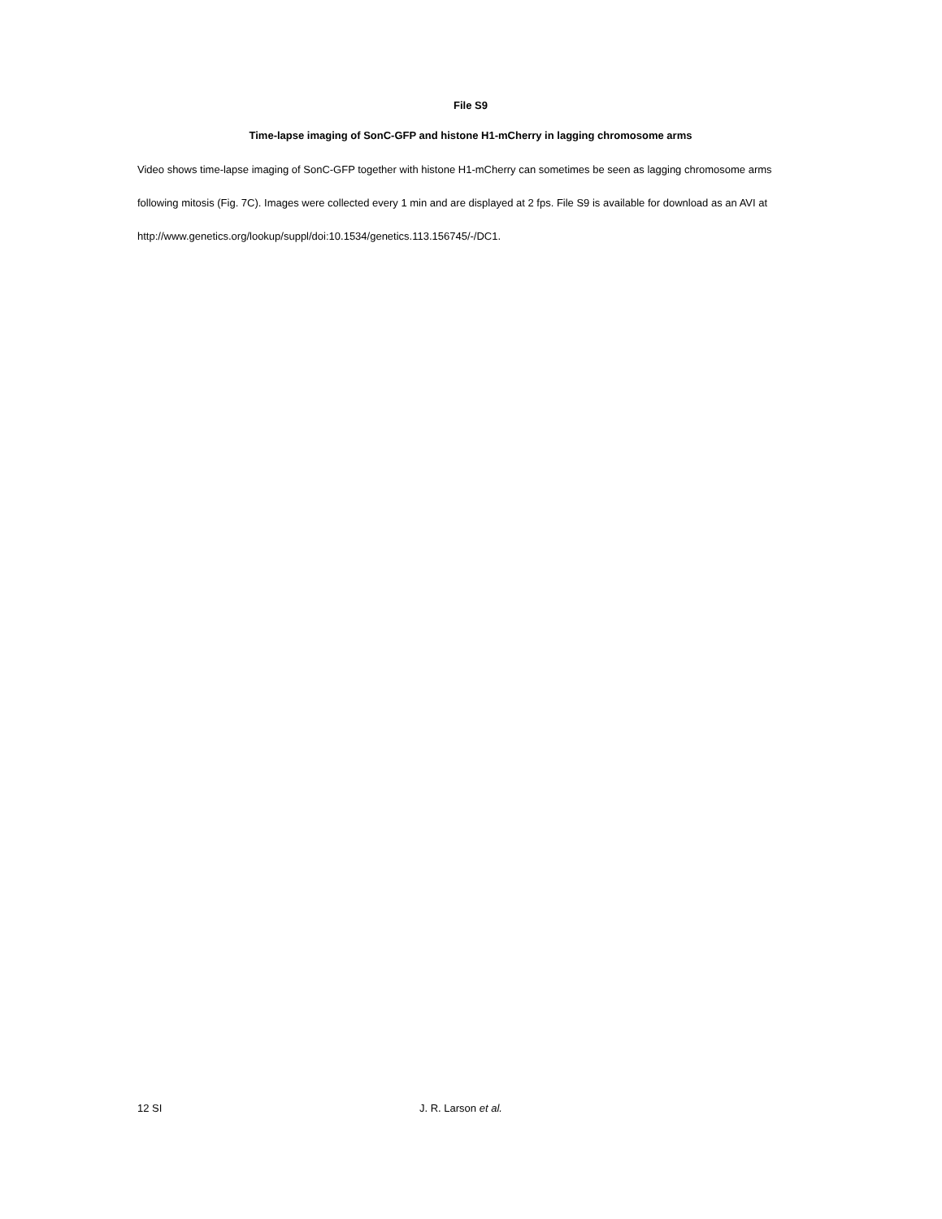File S9
Time-lapse imaging of SonC-GFP and histone H1-mCherry in lagging chromosome arms
Video shows time-lapse imaging of SonC-GFP together with histone H1-mCherry can sometimes be seen as lagging chromosome arms following mitosis (Fig. 7C). Images were collected every 1 min and are displayed at 2 fps. File S9 is available for download as an AVI at http://www.genetics.org/lookup/suppl/doi:10.1534/genetics.113.156745/-/DC1.
12 SI J. R. Larson et al.